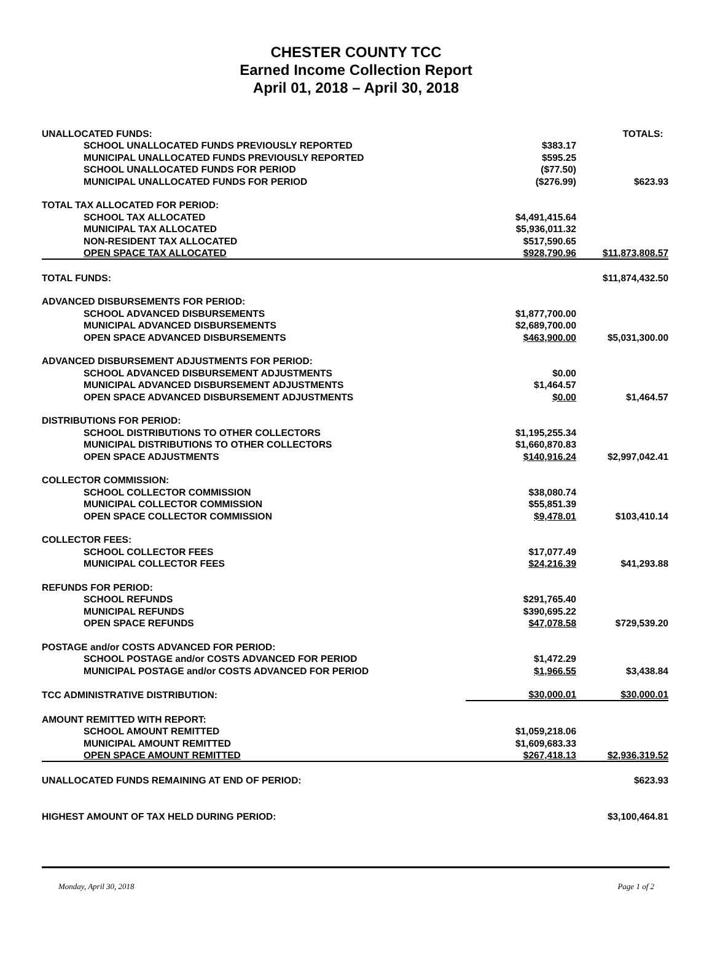CHESTER COUNTY TCC
Earned Income Collection Report
April 01, 2018 – April 30, 2018
| UNALLOCATED FUNDS: | | TOTALS: |
| SCHOOL UNALLOCATED FUNDS PREVIOUSLY REPORTED | $383.17 | |
| MUNICIPAL UNALLOCATED FUNDS PREVIOUSLY REPORTED | $595.25 | |
| SCHOOL UNALLOCATED FUNDS FOR PERIOD | ($77.50) | |
| MUNICIPAL UNALLOCATED FUNDS FOR PERIOD | ($276.99) | $623.93 |
| TOTAL TAX ALLOCATED FOR PERIOD: | | |
| SCHOOL TAX ALLOCATED | $4,491,415.64 | |
| MUNICIPAL TAX ALLOCATED | $5,936,011.32 | |
| NON-RESIDENT TAX ALLOCATED | $517,590.65 | |
| OPEN SPACE TAX ALLOCATED | $928,790.96 | $11,873,808.57 |
| TOTAL FUNDS: | | $11,874,432.50 |
| ADVANCED DISBURSEMENTS FOR PERIOD: | | |
| SCHOOL ADVANCED DISBURSEMENTS | $1,877,700.00 | |
| MUNICIPAL ADVANCED DISBURSEMENTS | $2,689,700.00 | |
| OPEN SPACE ADVANCED DISBURSEMENTS | $463,900.00 | $5,031,300.00 |
| ADVANCED DISBURSEMENT ADJUSTMENTS FOR PERIOD: | | |
| SCHOOL ADVANCED DISBURSEMENT ADJUSTMENTS | $0.00 | |
| MUNICIPAL ADVANCED DISBURSEMENT ADJUSTMENTS | $1,464.57 | |
| OPEN SPACE ADVANCED DISBURSEMENT ADJUSTMENTS | $0.00 | $1,464.57 |
| DISTRIBUTIONS FOR PERIOD: | | |
| SCHOOL DISTRIBUTIONS TO OTHER COLLECTORS | $1,195,255.34 | |
| MUNICIPAL DISTRIBUTIONS TO OTHER COLLECTORS | $1,660,870.83 | |
| OPEN SPACE ADJUSTMENTS | $140,916.24 | $2,997,042.41 |
| COLLECTOR COMMISSION: | | |
| SCHOOL COLLECTOR COMMISSION | $38,080.74 | |
| MUNICIPAL COLLECTOR COMMISSION | $55,851.39 | |
| OPEN SPACE COLLECTOR COMMISSION | $9,478.01 | $103,410.14 |
| COLLECTOR FEES: | | |
| SCHOOL COLLECTOR FEES | $17,077.49 | |
| MUNICIPAL COLLECTOR FEES | $24,216.39 | $41,293.88 |
| REFUNDS FOR PERIOD: | | |
| SCHOOL REFUNDS | $291,765.40 | |
| MUNICIPAL REFUNDS | $390,695.22 | |
| OPEN SPACE REFUNDS | $47,078.58 | $729,539.20 |
| POSTAGE and/or COSTS ADVANCED FOR PERIOD: | | |
| SCHOOL POSTAGE and/or COSTS ADVANCED FOR PERIOD | $1,472.29 | |
| MUNICIPAL POSTAGE and/or COSTS ADVANCED FOR PERIOD | $1,966.55 | $3,438.84 |
| TCC ADMINISTRATIVE DISTRIBUTION: | $30,000.01 | $30,000.01 |
| AMOUNT REMITTED WITH REPORT: | | |
| SCHOOL AMOUNT REMITTED | $1,059,218.06 | |
| MUNICIPAL AMOUNT REMITTED | $1,609,683.33 | |
| OPEN SPACE AMOUNT REMITTED | $267,418.13 | $2,936,319.52 |
| UNALLOCATED FUNDS REMAINING AT END OF PERIOD: | | $623.93 |
| HIGHEST AMOUNT OF TAX HELD DURING PERIOD: | | $3,100,464.81 |
Monday, April 30, 2018 Page 1 of 2